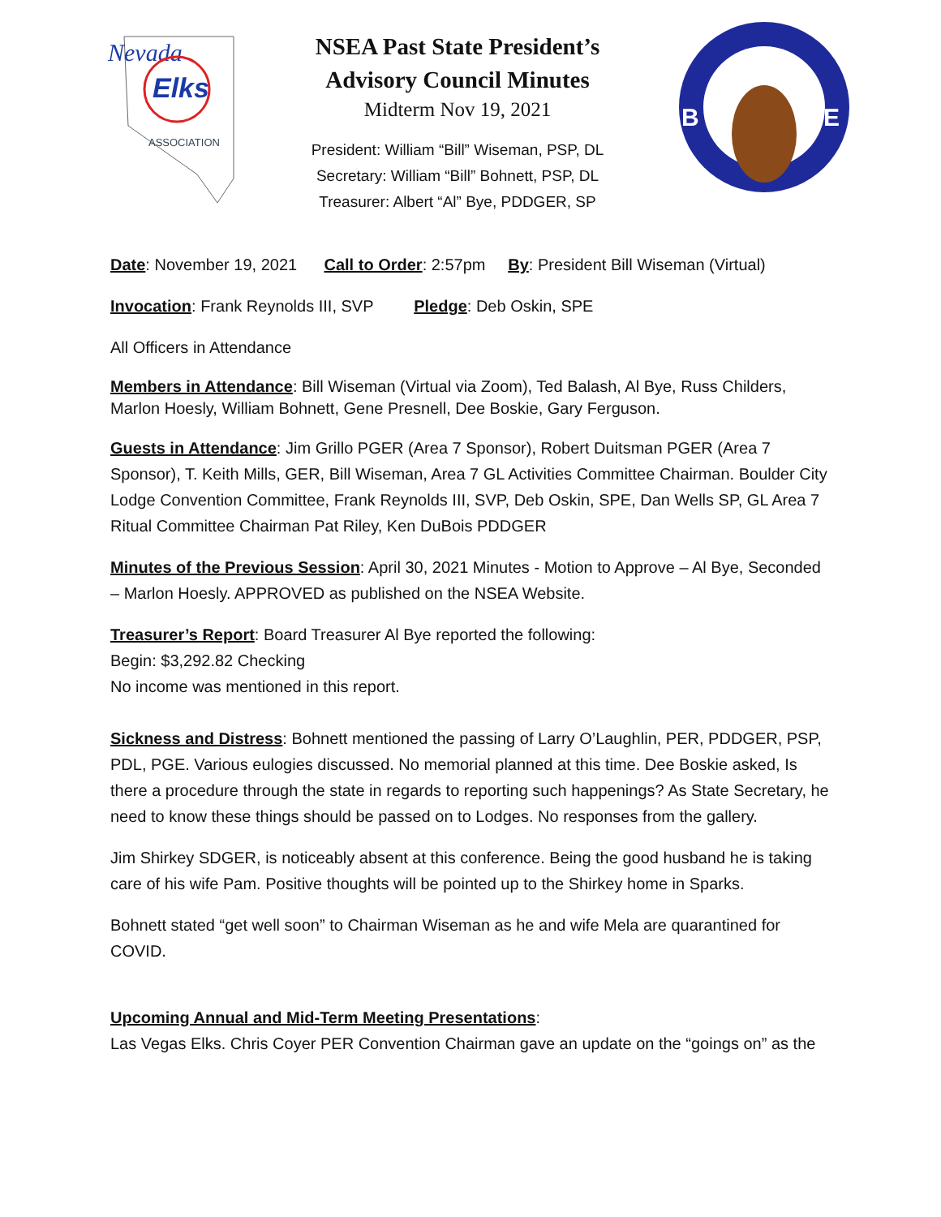Nevada
Elks
ASSOCIATION
NSEA Past State President’s
Advisory Council Minutes
Midterm Nov 19, 2021
President: William “Bill” Wiseman, PSP, DL
Secretary: William “Bill” Bohnett, PSP, DL
Treasurer: Albert “Al” Bye, PDDGER, SP
B
E
Date: November 19, 2021 Call to Order: 2:57pm By: President Bill Wiseman (Virtual)
Invocation: Frank Reynolds III, SVP Pledge: Deb Oskin, SPE
All Officers in Attendance
Members in Attendance: Bill Wiseman (Virtual via Zoom), Ted Balash, Al Bye, Russ Childers, Marlon Hoesly, William Bohnett, Gene Presnell, Dee Boskie, Gary Ferguson.
Guests in Attendance: Jim Grillo PGER (Area 7 Sponsor), Robert Duitsman PGER (Area 7 Sponsor), T. Keith Mills, GER, Bill Wiseman, Area 7 GL Activities Committee Chairman. Boulder City Lodge Convention Committee, Frank Reynolds III, SVP, Deb Oskin, SPE, Dan Wells SP, GL Area 7 Ritual Committee Chairman Pat Riley, Ken DuBois PDDGER
Minutes of the Previous Session: April 30, 2021 Minutes - Motion to Approve – Al Bye, Seconded – Marlon Hoesly. APPROVED as published on the NSEA Website.
Treasurer’s Report: Board Treasurer Al Bye reported the following:
Begin: $3,292.82 Checking
No income was mentioned in this report.
Sickness and Distress: Bohnett mentioned the passing of Larry O’Laughlin, PER, PDDGER, PSP, PDL, PGE. Various eulogies discussed. No memorial planned at this time. Dee Boskie asked, Is there a procedure through the state in regards to reporting such happenings? As State Secretary, he need to know these things should be passed on to Lodges. No responses from the gallery.
Jim Shirkey SDGER, is noticeably absent at this conference. Being the good husband he is taking care of his wife Pam. Positive thoughts will be pointed up to the Shirkey home in Sparks.
Bohnett stated “get well soon” to Chairman Wiseman as he and wife Mela are quarantined for COVID.
Upcoming Annual and Mid-Term Meeting Presentations:
Las Vegas Elks. Chris Coyer PER Convention Chairman gave an update on the “goings on” as the